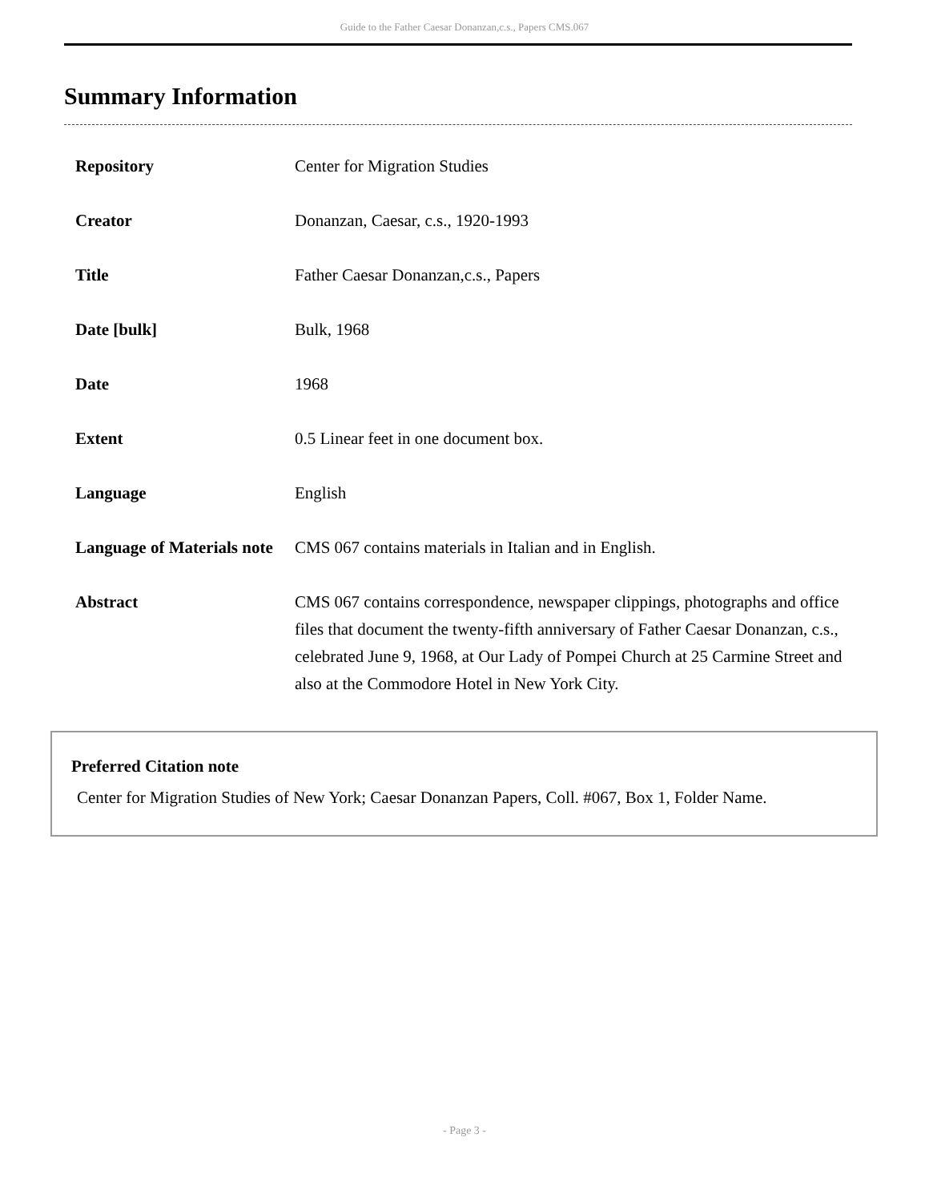Guide to the Father Caesar Donanzan,c.s., Papers CMS.067
Summary Information
| Repository | Center for Migration Studies |
| Creator | Donanzan, Caesar, c.s., 1920-1993 |
| Title | Father Caesar Donanzan,c.s., Papers |
| Date [bulk] | Bulk, 1968 |
| Date | 1968 |
| Extent | 0.5 Linear feet in one document box. |
| Language | English |
| Language of Materials note | CMS 067 contains materials in Italian and in English. |
| Abstract | CMS 067 contains correspondence, newspaper clippings, photographs and office files that document the twenty-fifth anniversary of Father Caesar Donanzan, c.s., celebrated June 9, 1968, at Our Lady of Pompei Church at 25 Carmine Street and also at the Commodore Hotel in New York City. |
Preferred Citation note
Center for Migration Studies of New York; Caesar Donanzan Papers, Coll. #067, Box 1, Folder Name.
- Page 3 -